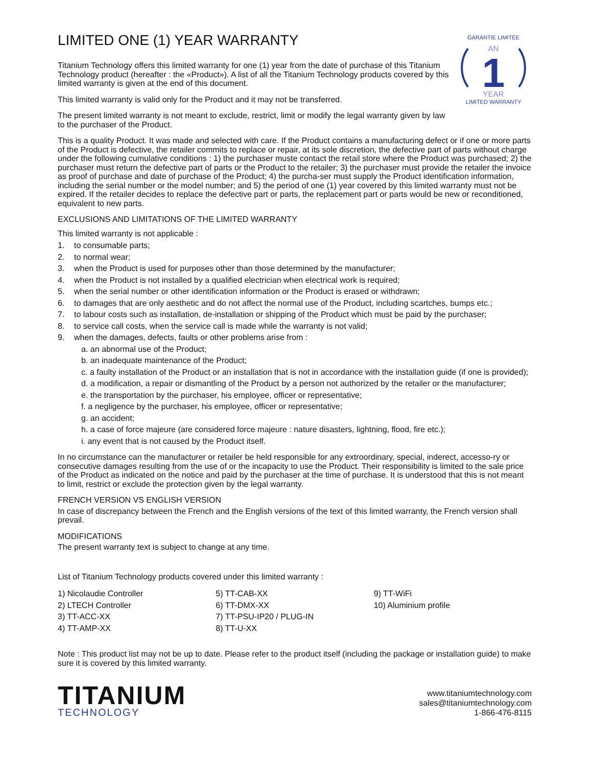LIMITED ONE (1) YEAR WARRANTY
Titanium Technology offers this limited warranty for one (1) year from the date of purchase of this Titanium Technology product (hereafter : the «Product»). A list of all the Titanium Technology products covered by this limited warranty is given at the end of this document.
This limited warranty is valid only for the Product and it may not be transferred.
The present limited warranty is not meant to exclude, restrict, limit or modify the legal warranty given by law to the purchaser of the Product.
GARANTIE LIMITÉE
AN
1
YEAR
LIMITED WARRANTY
This is a quality Product. It was made and selected with care. If the Product contains a manufacturing defect or if one or more parts of the Product is defective, the retailer commits to replace or repair, at its sole discretion, the defective part of parts without charge under the following cumulative conditions : 1) the purchaser muste contact the retail store where the Product was purchased; 2) the purchaser must return the defective part of parts or the Product to the retailer; 3) the purchaser must provide the retailer the invoice as proof of purchase and date of purchase of the Product; 4) the purcha-ser must supply the Product identification information, including the serial number or the model number; and 5) the period of one (1) year covered by this limited warranty must not be expired. If the retailer decides to replace the defective part or parts, the replacement part or parts would be new or reconditioned, equivalent to new parts.
EXCLUSIONS AND LIMITATIONS OF THE LIMITED WARRANTY
This limited warranty is not applicable :
1. to consumable parts;
2. to normal wear;
3. when the Product is used for purposes other than those determined by the manufacturer;
4. when the Product is not installed by a qualified electrician when electrical work is required;
5. when the serial number or other identification information or the Product is erased or withdrawn;
6. to damages that are only aesthetic and do not affect the normal use of the Product, including scartches, bumps etc.;
7. to labour costs such as installation, de-installation or shipping of the Product which must be paid by the purchaser;
8. to service call costs, when the service call is made while the warranty is not valid;
9. when the damages, defects, faults or other problems arise from :
a. an abnormal use of the Product;
b. an inadequate maintenance of the Product;
c. a faulty installation of the Product or an installation that is not in accordance with the installation guide (if one is provided);
d. a modification, a repair or dismantling of the Product by a person not authorized by the retailer or the manufacturer;
e. the transportation by the purchaser, his employee, officer or representative;
f. a negligence by the purchaser, his employee, officer or representative;
g. an accident;
h. a case of force majeure (are considered force majeure : nature disasters, lightning, flood, fire etc.);
i. any event that is not caused by the Product itself.
In no circumstance can the manufacturer or retailer be held responsible for any extroordinary, special, inderect, accesso-ry or consecutive damages resulting from the use of or the incapacity to use the Product. Their responsibility is limited to the sale price of the Product as indicated on the notice and paid by the purchaser at the time of purchase. It is understood that this is not meant to limit, restrict or exclude the protection given by the legal warranty.
FRENCH VERSION VS ENGLISH VERSION
In case of discrepancy between the French and the English versions of the text of this limited warranty, the French version shall prevail.
MODIFICATIONS
The present warranty text is subject to change at any time.
List of Titanium Technology products covered under this limited warranty :
1) Nicolaudie Controller
2) LTECH Controller
3) TT-ACC-XX
4) TT-AMP-XX
5) TT-CAB-XX
6) TT-DMX-XX
7) TT-PSU-IP20 / PLUG-IN
8) TT-U-XX
9) TT-WiFi
10) Aluminium profile
Note : This product list may not be up to date. Please refer to the product itself (including the package or installation guide) to make sure it is covered by this limited warranty.
TITANIUM
TECHNOLOGY
www.titaniumtechnology.com
sales@titaniumtechnology.com
1-866-476-8115